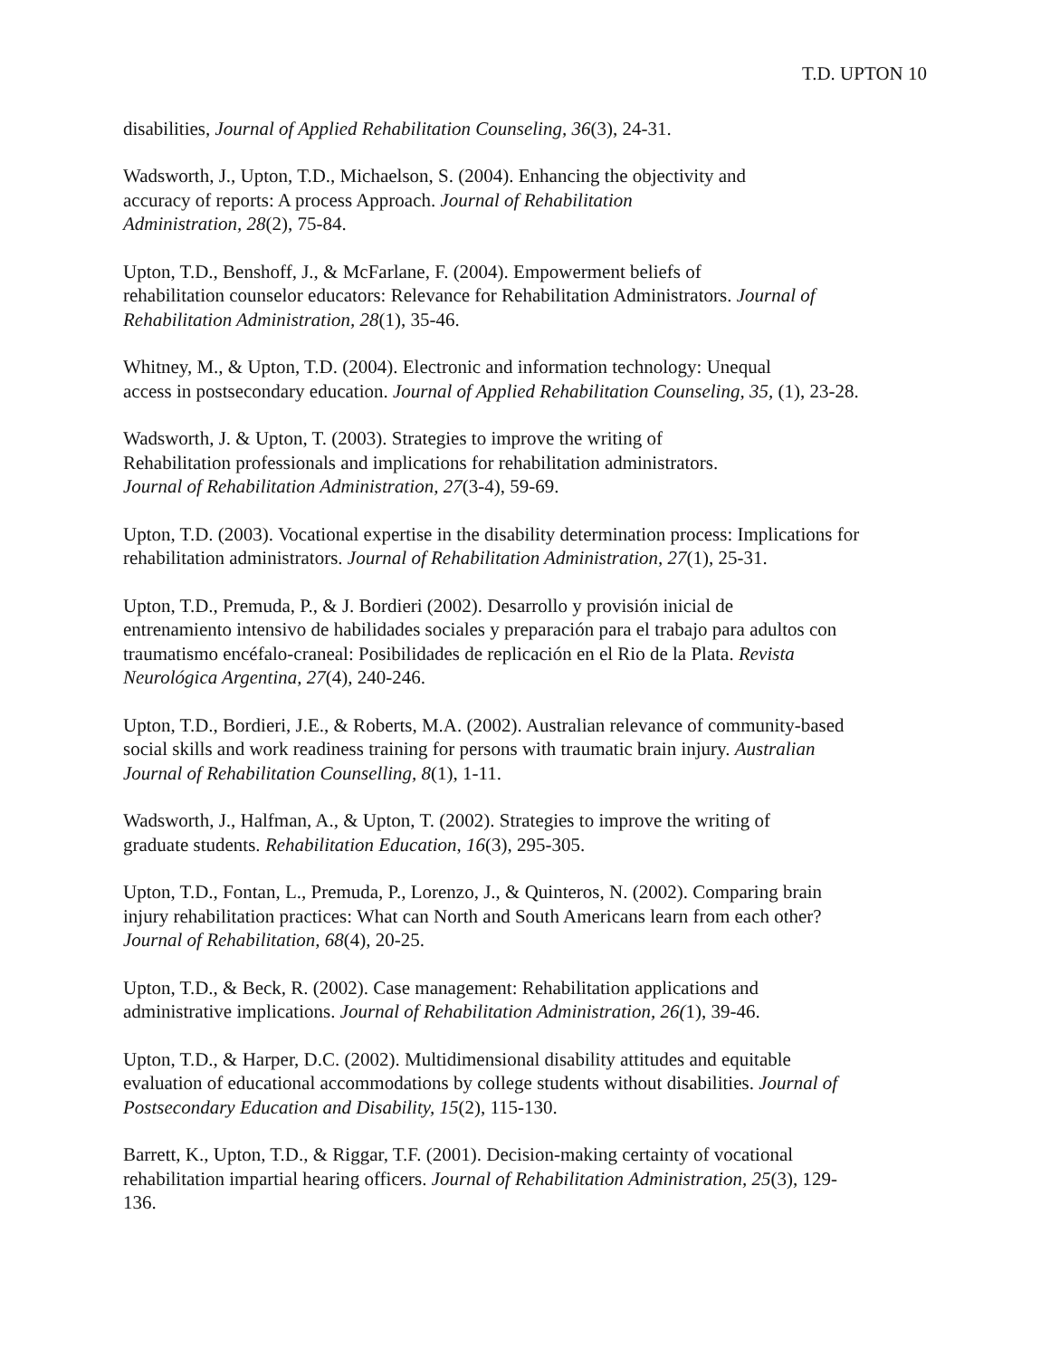T.D. UPTON 10
disabilities, Journal of Applied Rehabilitation Counseling, 36(3), 24-31.
Wadsworth, J., Upton, T.D., Michaelson, S. (2004). Enhancing the objectivity and
accuracy of reports: A process Approach. Journal of Rehabilitation
Administration, 28(2), 75-84.
Upton, T.D., Benshoff, J., & McFarlane, F. (2004). Empowerment beliefs of
rehabilitation counselor educators: Relevance for Rehabilitation Administrators. Journal of
Rehabilitation Administration, 28(1), 35-46.
Whitney, M., & Upton, T.D. (2004). Electronic and information technology: Unequal
access in postsecondary education. Journal of Applied Rehabilitation Counseling, 35, (1), 23-28.
Wadsworth, J. & Upton, T. (2003). Strategies to improve the writing of
Rehabilitation professionals and implications for rehabilitation administrators.
Journal of Rehabilitation Administration, 27(3-4), 59-69.
Upton, T.D. (2003). Vocational expertise in the disability determination process: Implications for
rehabilitation administrators. Journal of Rehabilitation Administration, 27(1), 25-31.
Upton, T.D., Premuda, P., & J. Bordieri (2002). Desarrollo y provisión inicial de
entrenamiento intensivo de habilidades sociales y preparación para el trabajo para adultos con
traumatismo encéfalo-craneal: Posibilidades de replicación en el Rio de la Plata. Revista
Neurológica Argentina, 27(4), 240-246.
Upton, T.D., Bordieri, J.E., & Roberts, M.A. (2002). Australian relevance of community-based
social skills and work readiness training for persons with traumatic brain injury. Australian
Journal of Rehabilitation Counselling, 8(1), 1-11.
Wadsworth, J., Halfman, A., & Upton, T. (2002). Strategies to improve the writing of
graduate students. Rehabilitation Education, 16(3), 295-305.
Upton, T.D., Fontan, L., Premuda, P., Lorenzo, J., & Quinteros, N. (2002). Comparing brain
injury rehabilitation practices: What can North and South Americans learn from each other?
Journal of Rehabilitation, 68(4), 20-25.
Upton, T.D., & Beck, R. (2002). Case management: Rehabilitation applications and
administrative implications. Journal of Rehabilitation Administration, 26(1), 39-46.
Upton, T.D., & Harper, D.C. (2002). Multidimensional disability attitudes and equitable
evaluation of educational accommodations by college students without disabilities. Journal of
Postsecondary Education and Disability, 15(2), 115-130.
Barrett, K., Upton, T.D., & Riggar, T.F. (2001). Decision-making certainty of vocational
rehabilitation impartial hearing officers. Journal of Rehabilitation Administration, 25(3), 129-
136.